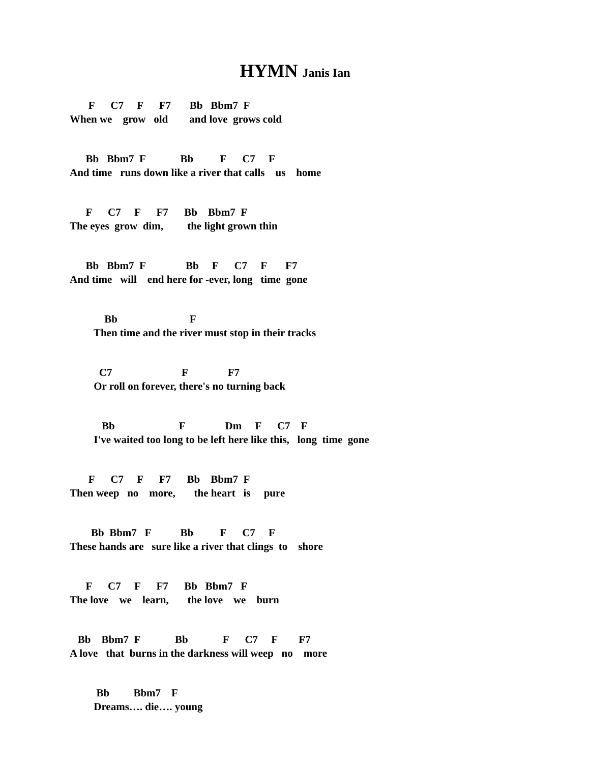HYMN Janis Ian
F C7 F F7 Bb Bbm7 F When we grow old and love grows cold
Bb Bbm7 F Bb F C7 F And time runs down like a river that calls us home
F C7 F F7 Bb Bbm7 F The eyes grow dim, the light grown thin
Bb Bbm7 F Bb F C7 F F7 And time will end here for -ever, long time gone
Bb F Then time and the river must stop in their tracks
C7 F F7 Or roll on forever, there's no turning back
Bb F Dm F C7 F I've waited too long to be left here like this, long time gone
F C7 F F7 Bb Bbm7 F Then weep no more, the heart is pure
Bb Bbm7 F Bb F C7 F These hands are sure like a river that clings to shore
F C7 F F7 Bb Bbm7 F The love we learn, the love we burn
Bb Bbm7 F Bb F C7 F F7 A love that burns in the darkness will weep no more
Bb Bbm7 F Dreams…. die…. young